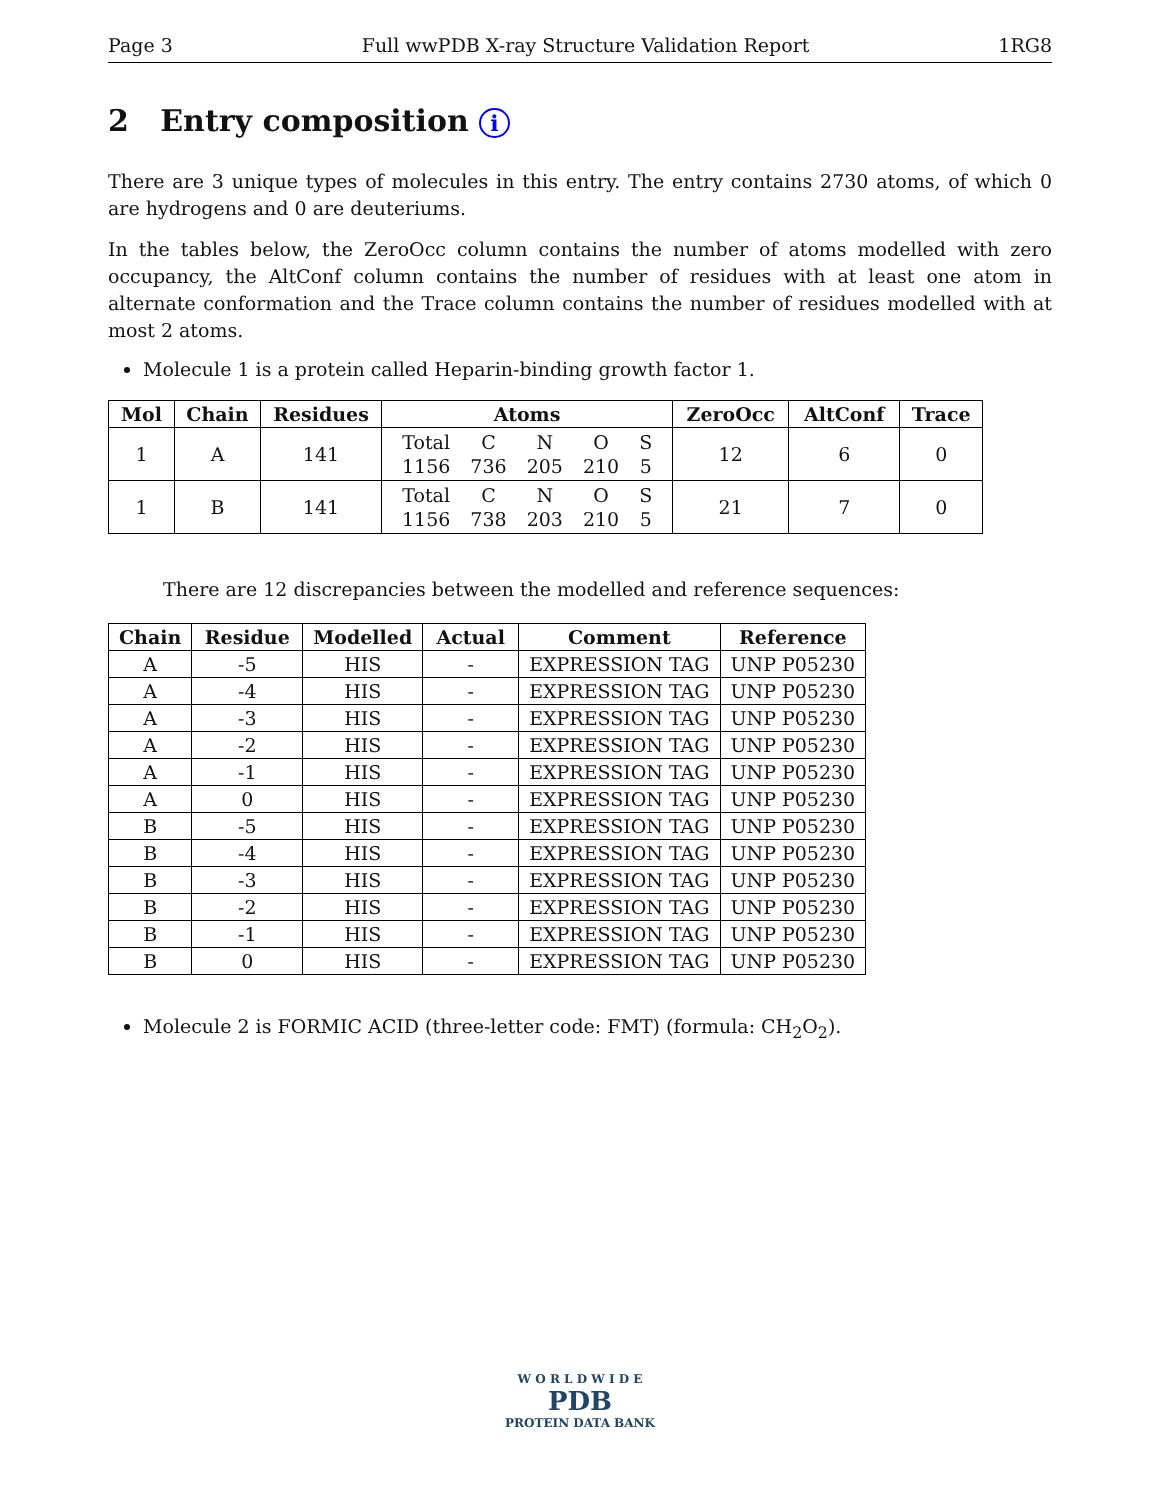Page 3 Full wwPDB X-ray Structure Validation Report 1RG8
2 Entry composition i
There are 3 unique types of molecules in this entry. The entry contains 2730 atoms, of which 0 are hydrogens and 0 are deuteriums.
In the tables below, the ZeroOcc column contains the number of atoms modelled with zero occupancy, the AltConf column contains the number of residues with at least one atom in alternate conformation and the Trace column contains the number of residues modelled with at most 2 atoms.
Molecule 1 is a protein called Heparin-binding growth factor 1.
| Mol | Chain | Residues | Atoms | ZeroOcc | AltConf | Trace |
| --- | --- | --- | --- | --- | --- | --- |
| 1 | A | 141 | / Total / C / N / O / S / / 1156 / 736 / 205 / 210 / 5 / | 12 | 6 | 0 |
| 1 | B | 141 | / Total / C / N / O / S / / 1156 / 738 / 203 / 210 / 5 / | 21 | 7 | 0 |
There are 12 discrepancies between the modelled and reference sequences:
| Chain | Residue | Modelled | Actual | Comment | Reference |
| --- | --- | --- | --- | --- | --- |
| A | -5 | HIS | - | EXPRESSION TAG | UNP P05230 |
| A | -4 | HIS | - | EXPRESSION TAG | UNP P05230 |
| A | -3 | HIS | - | EXPRESSION TAG | UNP P05230 |
| A | -2 | HIS | - | EXPRESSION TAG | UNP P05230 |
| A | -1 | HIS | - | EXPRESSION TAG | UNP P05230 |
| A | 0 | HIS | - | EXPRESSION TAG | UNP P05230 |
| B | -5 | HIS | - | EXPRESSION TAG | UNP P05230 |
| B | -4 | HIS | - | EXPRESSION TAG | UNP P05230 |
| B | -3 | HIS | - | EXPRESSION TAG | UNP P05230 |
| B | -2 | HIS | - | EXPRESSION TAG | UNP P05230 |
| B | -1 | HIS | - | EXPRESSION TAG | UNP P05230 |
| B | 0 | HIS | - | EXPRESSION TAG | UNP P05230 |
Molecule 2 is FORMIC ACID (three-letter code: FMT) (formula: CH<sub>2</sub>O<sub>2</sub>).
W O R L D W I D E
PDB
PROTEIN DATA BANK